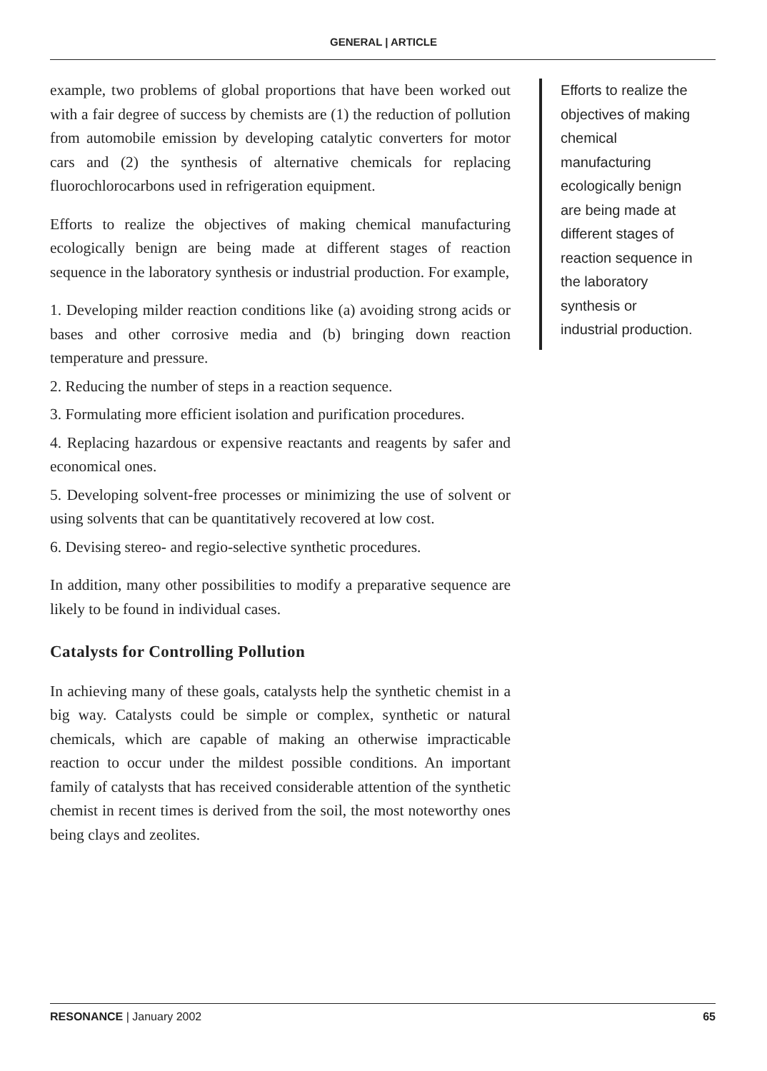GENERAL | ARTICLE
example, two problems of global proportions that have been worked out with a fair degree of success by chemists are (1) the reduction of pollution from automobile emission by developing catalytic converters for motor cars and (2) the synthesis of alternative chemicals for replacing fluorochlorocarbons used in refrigeration equipment.
Efforts to realize the objectives of making chemical manufacturing ecologically benign are being made at different stages of reaction sequence in the laboratory synthesis or industrial production. For example,
1. Developing milder reaction conditions like (a) avoiding strong acids or bases and other corrosive media and (b) bringing down reaction temperature and pressure.
2. Reducing the number of steps in a reaction sequence.
3. Formulating more efficient isolation and purification procedures.
4. Replacing hazardous or expensive reactants and reagents by safer and economical ones.
5. Developing solvent-free processes or minimizing the use of solvent or using solvents that can be quantitatively recovered at low cost.
6. Devising stereo- and regio-selective synthetic procedures.
In addition, many other possibilities to modify a preparative sequence are likely to be found in individual cases.
Catalysts for Controlling Pollution
In achieving many of these goals, catalysts help the synthetic chemist in a big way. Catalysts could be simple or complex, synthetic or natural chemicals, which are capable of making an otherwise impracticable reaction to occur under the mildest possible conditions. An important family of catalysts that has received considerable attention of the synthetic chemist in recent times is derived from the soil, the most noteworthy ones being clays and zeolites.
Efforts to realize the objectives of making chemical manufacturing ecologically benign are being made at different stages of reaction sequence in the laboratory synthesis or industrial production.
RESONANCE | January 2002 65